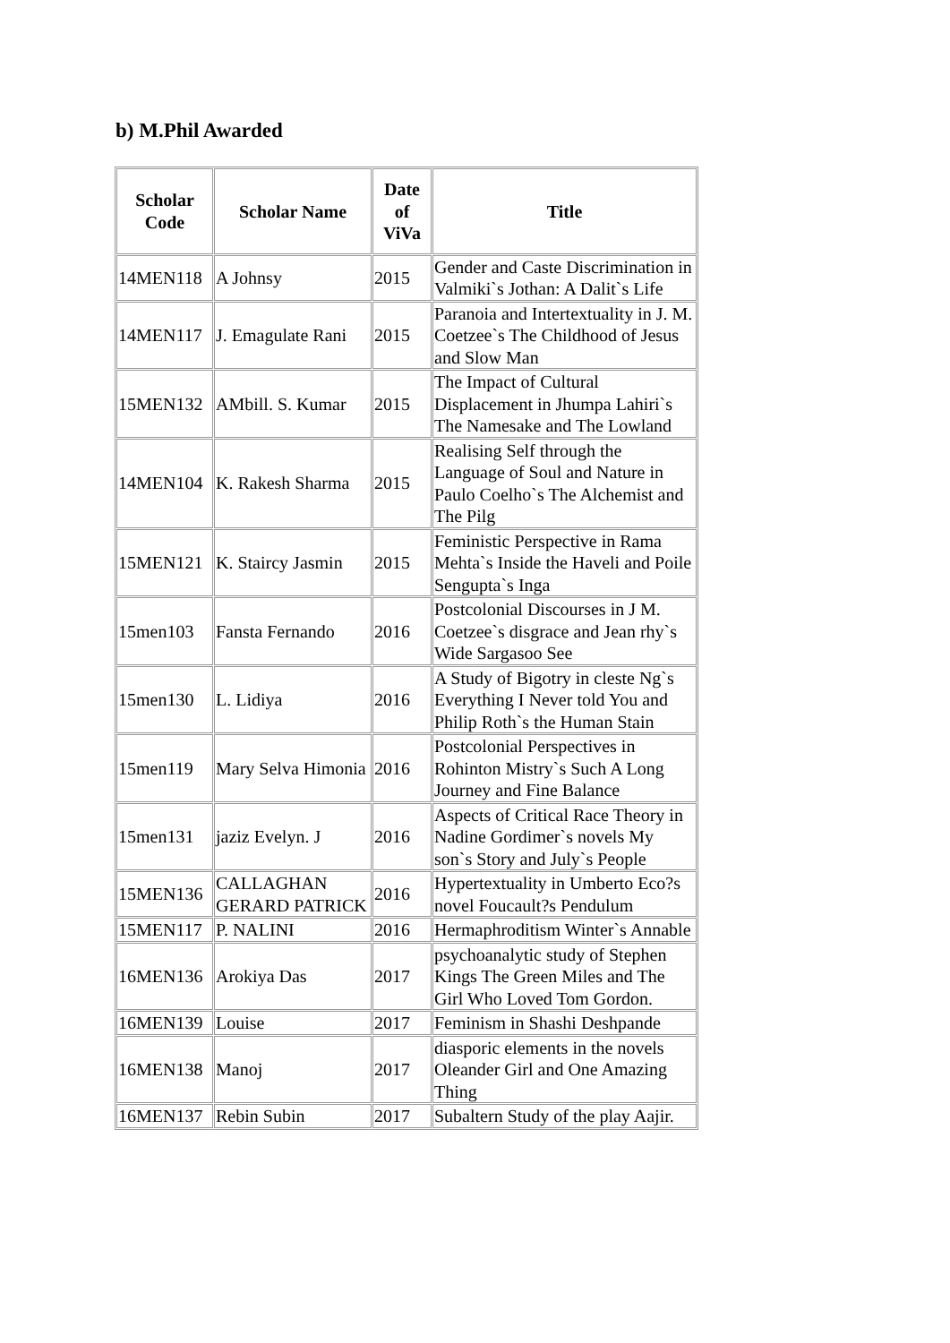b) M.Phil Awarded
| Scholar Code | Scholar Name | Date of ViVa | Title |
| --- | --- | --- | --- |
| 14MEN118 | A Johnsy | 2015 | Gender and Caste Discrimination in Valmiki`s Jothan: A Dalit`s Life |
| 14MEN117 | J. Emagulate Rani | 2015 | Paranoia and Intertextuality in J. M. Coetzee`s The Childhood of Jesus and Slow Man |
| 15MEN132 | AMbill. S. Kumar | 2015 | The Impact of Cultural Displacement in Jhumpa Lahiri`s The Namesake and The Lowland |
| 14MEN104 | K. Rakesh Sharma | 2015 | Realising Self through the Language of Soul and Nature in Paulo Coelho`s The Alchemist and The Pilg |
| 15MEN121 | K. Staircy Jasmin | 2015 | Feministic Perspective in Rama Mehta`s Inside the Haveli and Poile Sengupta`s Inga |
| 15men103 | Fansta Fernando | 2016 | Postcolonial Discourses in J M. Coetzee`s disgrace and Jean rhy`s Wide Sargasoo See |
| 15men130 | L. Lidiya | 2016 | A Study of Bigotry in cleste Ng`s Everything I Never told You and Philip Roth`s the Human Stain |
| 15men119 | Mary Selva Himonia | 2016 | Postcolonial Perspectives in Rohinton Mistry`s Such A Long Journey and Fine Balance |
| 15men131 | jaziz Evelyn. J | 2016 | Aspects of Critical Race Theory in Nadine Gordimer`s novels My son`s Story and July`s People |
| 15MEN136 | CALLAGHAN GERARD PATRICK | 2016 | Hypertextuality in Umberto Eco?s novel Foucault?s Pendulum |
| 15MEN117 | P. NALINI | 2016 | Hermaphroditism Winter`s Annable |
| 16MEN136 | Arokiya Das | 2017 | psychoanalytic study of Stephen Kings The Green Miles and The Girl Who Loved Tom Gordon. |
| 16MEN139 | Louise | 2017 | Feminism in Shashi Deshpande |
| 16MEN138 | Manoj | 2017 | diasporic elements in the novels Oleander Girl and One Amazing Thing |
| 16MEN137 | Rebin Subin | 2017 | Subaltern Study of the play Aajir. |